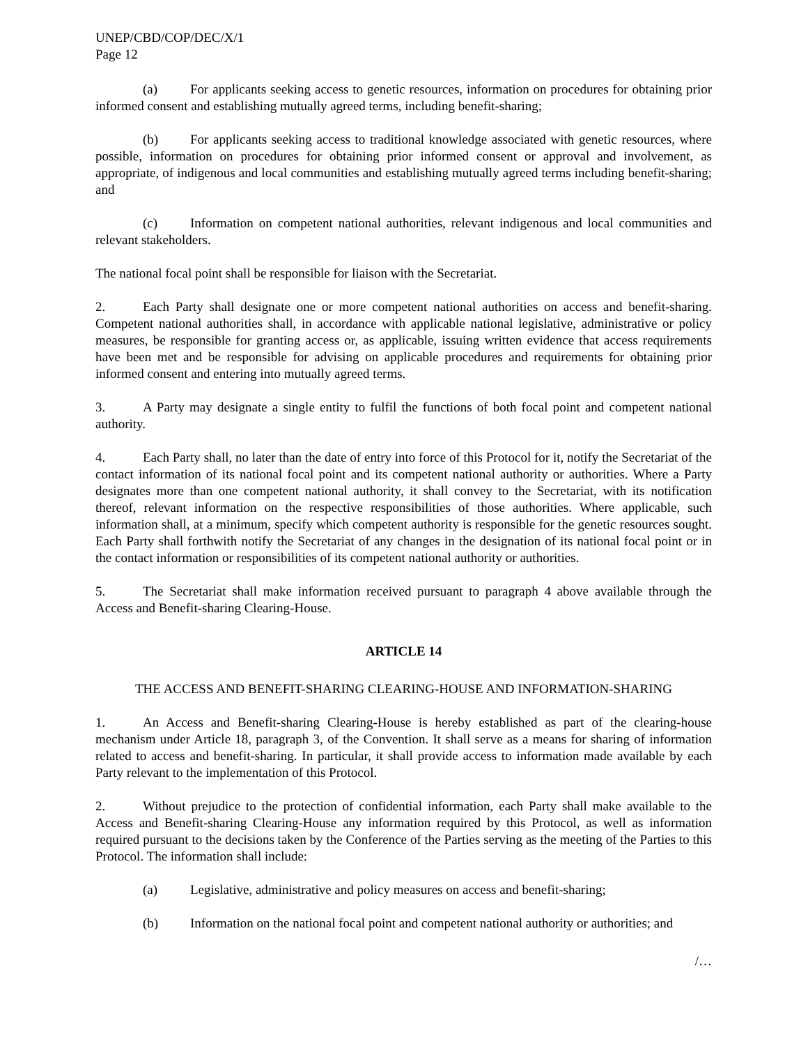UNEP/CBD/COP/DEC/X/1
Page 12
(a) For applicants seeking access to genetic resources, information on procedures for obtaining prior informed consent and establishing mutually agreed terms, including benefit-sharing;
(b) For applicants seeking access to traditional knowledge associated with genetic resources, where possible, information on procedures for obtaining prior informed consent or approval and involvement, as appropriate, of indigenous and local communities and establishing mutually agreed terms including benefit-sharing; and
(c) Information on competent national authorities, relevant indigenous and local communities and relevant stakeholders.
The national focal point shall be responsible for liaison with the Secretariat.
2. Each Party shall designate one or more competent national authorities on access and benefit-sharing. Competent national authorities shall, in accordance with applicable national legislative, administrative or policy measures, be responsible for granting access or, as applicable, issuing written evidence that access requirements have been met and be responsible for advising on applicable procedures and requirements for obtaining prior informed consent and entering into mutually agreed terms.
3. A Party may designate a single entity to fulfil the functions of both focal point and competent national authority.
4. Each Party shall, no later than the date of entry into force of this Protocol for it, notify the Secretariat of the contact information of its national focal point and its competent national authority or authorities. Where a Party designates more than one competent national authority, it shall convey to the Secretariat, with its notification thereof, relevant information on the respective responsibilities of those authorities. Where applicable, such information shall, at a minimum, specify which competent authority is responsible for the genetic resources sought. Each Party shall forthwith notify the Secretariat of any changes in the designation of its national focal point or in the contact information or responsibilities of its competent national authority or authorities.
5. The Secretariat shall make information received pursuant to paragraph 4 above available through the Access and Benefit-sharing Clearing-House.
ARTICLE 14
THE ACCESS AND BENEFIT-SHARING CLEARING-HOUSE AND INFORMATION-SHARING
1. An Access and Benefit-sharing Clearing-House is hereby established as part of the clearing-house mechanism under Article 18, paragraph 3, of the Convention. It shall serve as a means for sharing of information related to access and benefit-sharing. In particular, it shall provide access to information made available by each Party relevant to the implementation of this Protocol.
2. Without prejudice to the protection of confidential information, each Party shall make available to the Access and Benefit-sharing Clearing-House any information required by this Protocol, as well as information required pursuant to the decisions taken by the Conference of the Parties serving as the meeting of the Parties to this Protocol. The information shall include:
(a) Legislative, administrative and policy measures on access and benefit-sharing;
(b) Information on the national focal point and competent national authority or authorities; and
/…